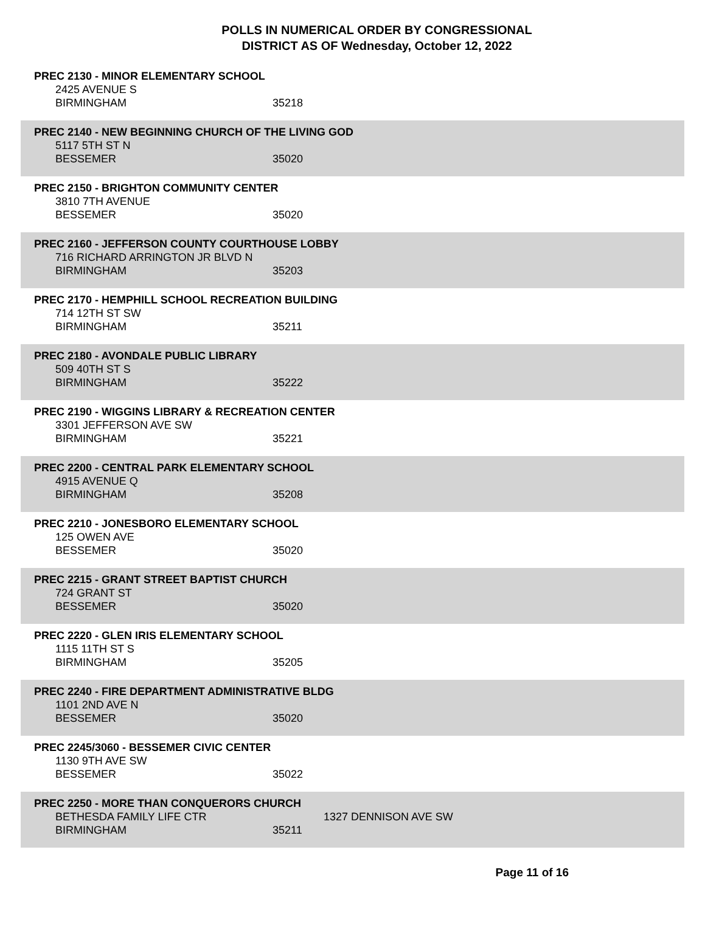POLLS IN NUMERICAL ORDER BY CONGRESSIONAL
DISTRICT AS OF Wednesday, October 12, 2022
PREC 2130 - MINOR ELEMENTARY SCHOOL
2425 AVENUE S
BIRMINGHAM 35218
PREC 2140 - NEW BEGINNING CHURCH OF THE LIVING GOD
5117 5TH ST N
BESSEMER 35020
PREC 2150 - BRIGHTON COMMUNITY CENTER
3810 7TH AVENUE
BESSEMER 35020
PREC 2160 - JEFFERSON COUNTY COURTHOUSE LOBBY
716 RICHARD ARRINGTON JR BLVD N
BIRMINGHAM 35203
PREC 2170 - HEMPHILL SCHOOL RECREATION BUILDING
714 12TH ST SW
BIRMINGHAM 35211
PREC 2180 - AVONDALE PUBLIC LIBRARY
509 40TH ST S
BIRMINGHAM 35222
PREC 2190 - WIGGINS LIBRARY & RECREATION CENTER
3301 JEFFERSON AVE SW
BIRMINGHAM 35221
PREC 2200 - CENTRAL PARK ELEMENTARY SCHOOL
4915 AVENUE Q
BIRMINGHAM 35208
PREC 2210 - JONESBORO ELEMENTARY SCHOOL
125 OWEN AVE
BESSEMER 35020
PREC 2215 - GRANT STREET BAPTIST CHURCH
724 GRANT ST
BESSEMER 35020
PREC 2220 - GLEN IRIS ELEMENTARY SCHOOL
1115 11TH ST S
BIRMINGHAM 35205
PREC 2240 - FIRE DEPARTMENT ADMINISTRATIVE BLDG
1101 2ND AVE N
BESSEMER 35020
PREC 2245/3060 - BESSEMER CIVIC CENTER
1130 9TH AVE SW
BESSEMER 35022
PREC 2250 - MORE THAN CONQUERORS CHURCH
BETHESDA FAMILY LIFE CTR 1327 DENNISON AVE SW
BIRMINGHAM 35211
Page 11 of 16